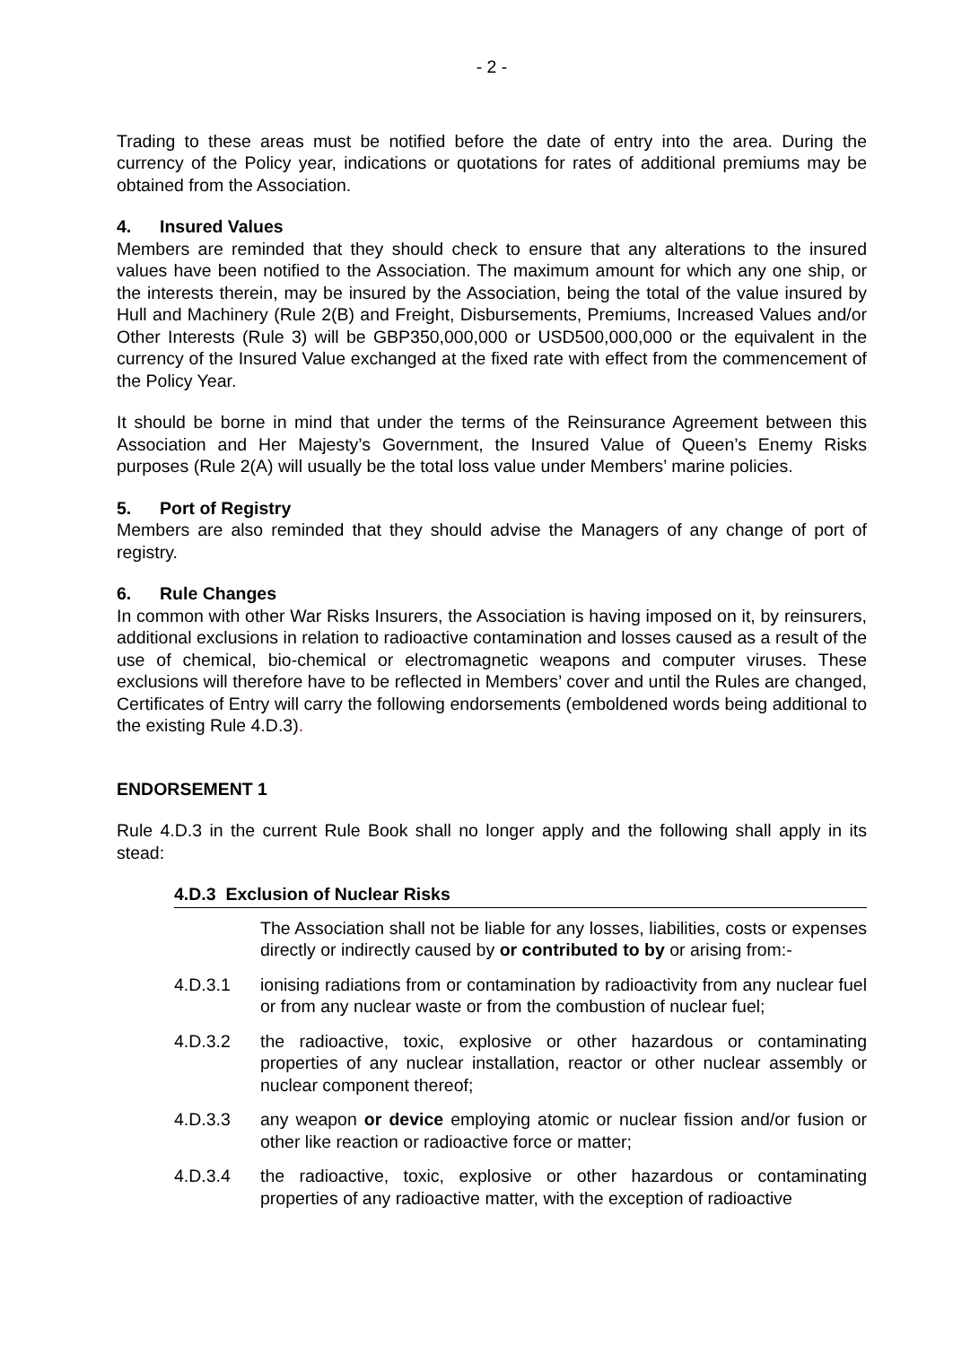- 2 -
Trading to these areas must be notified before the date of entry into the area. During the currency of the Policy year, indications or quotations for rates of additional premiums may be obtained from the Association.
4. Insured Values
Members are reminded that they should check to ensure that any alterations to the insured values have been notified to the Association. The maximum amount for which any one ship, or the interests therein, may be insured by the Association, being the total of the value insured by Hull and Machinery (Rule 2(B) and Freight, Disbursements, Premiums, Increased Values and/or Other Interests (Rule 3) will be GBP350,000,000 or USD500,000,000 or the equivalent in the currency of the Insured Value exchanged at the fixed rate with effect from the commencement of the Policy Year.
It should be borne in mind that under the terms of the Reinsurance Agreement between this Association and Her Majesty’s Government, the Insured Value of Queen’s Enemy Risks purposes (Rule 2(A) will usually be the total loss value under Members’ marine policies.
5. Port of Registry
Members are also reminded that they should advise the Managers of any change of port of registry.
6. Rule Changes
In common with other War Risks Insurers, the Association is having imposed on it, by reinsurers, additional exclusions in relation to radioactive contamination and losses caused as a result of the use of chemical, bio-chemical or electromagnetic weapons and computer viruses. These exclusions will therefore have to be reflected in Members’ cover and until the Rules are changed, Certificates of Entry will carry the following endorsements (emboldened words being additional to the existing Rule 4.D.3).
ENDORSEMENT 1
Rule 4.D.3 in the current Rule Book shall no longer apply and the following shall apply in its stead:
4.D.3 Exclusion of Nuclear Risks
The Association shall not be liable for any losses, liabilities, costs or expenses directly or indirectly caused by or contributed to by or arising from:-
4.D.3.1 ionising radiations from or contamination by radioactivity from any nuclear fuel or from any nuclear waste or from the combustion of nuclear fuel;
4.D.3.2 the radioactive, toxic, explosive or other hazardous or contaminating properties of any nuclear installation, reactor or other nuclear assembly or nuclear component thereof;
4.D.3.3 any weapon or device employing atomic or nuclear fission and/or fusion or other like reaction or radioactive force or matter;
4.D.3.4 the radioactive, toxic, explosive or other hazardous or contaminating properties of any radioactive matter, with the exception of radioactive